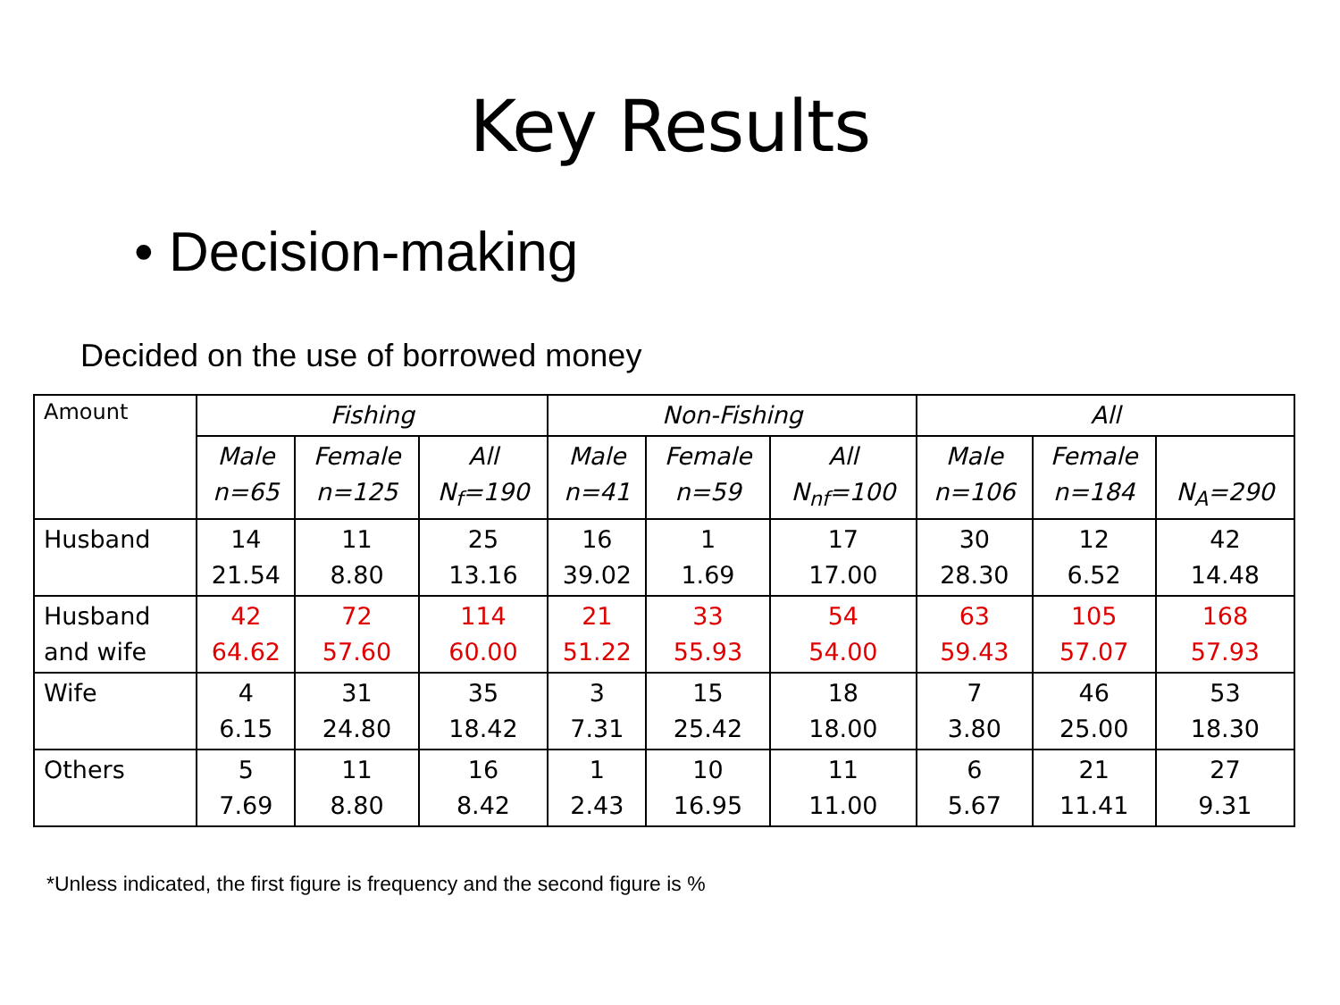Key Results
• Decision-making
Decided on the use of borrowed money
| Amount | Fishing | | | Non-Fishing | | | All | | |
| --- | --- | --- | --- | --- | --- | --- | --- | --- | --- |
| | Male n=65 | Female n=125 | All N<sub>f</sub>=190 | Male n=41 | Female n=59 | All N<sub>nf</sub>=100 | Male n=106 | Female n=184 | N<sub>A</sub>=290 |
| Husband | 14 21.54 | 11 8.80 | 25 13.16 | 16 39.02 | 1 1.69 | 17 17.00 | 30 28.30 | 12 6.52 | 42 14.48 |
| Husband and wife | 42 64.62 | 72 57.60 | 114 60.00 | 21 51.22 | 33 55.93 | 54 54.00 | 63 59.43 | 105 57.07 | 168 57.93 |
| Wife | 4 6.15 | 31 24.80 | 35 18.42 | 3 7.31 | 15 25.42 | 18 18.00 | 7 3.80 | 46 25.00 | 53 18.30 |
| Others | 5 7.69 | 11 8.80 | 16 8.42 | 1 2.43 | 10 16.95 | 11 11.00 | 6 5.67 | 21 11.41 | 27 9.31 |
*Unless indicated, the first figure is frequency and the second figure is %